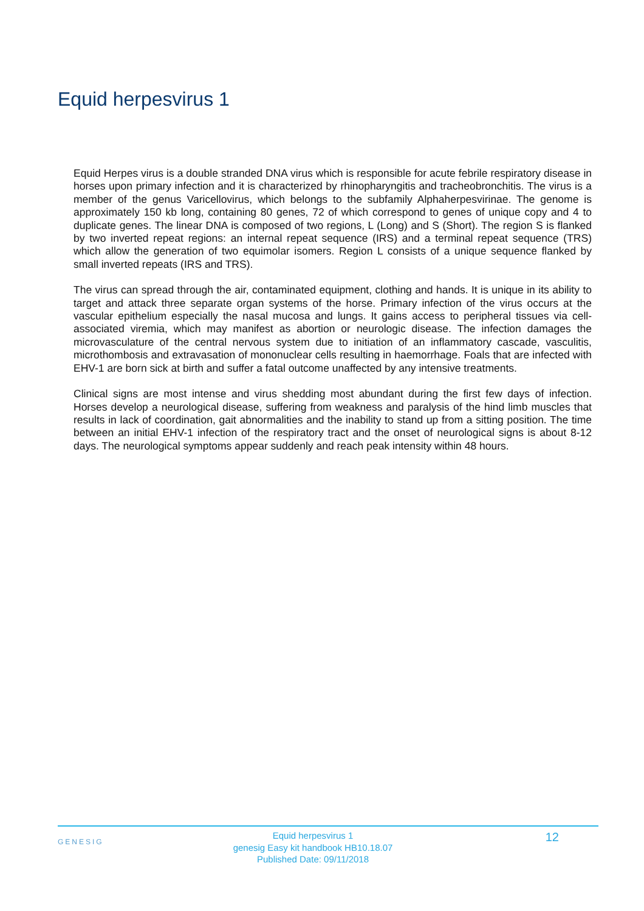Equid herpesvirus 1
Equid Herpes virus is a double stranded DNA virus which is responsible for acute febrile respiratory disease in horses upon primary infection and it is characterized by rhinopharyngitis and tracheobronchitis. The virus is a member of the genus Varicellovirus, which belongs to the subfamily Alphaherpesvirinae. The genome is approximately 150 kb long, containing 80 genes, 72 of which correspond to genes of unique copy and 4 to duplicate genes. The linear DNA is composed of two regions, L (Long) and S (Short). The region S is flanked by two inverted repeat regions: an internal repeat sequence (IRS) and a terminal repeat sequence (TRS) which allow the generation of two equimolar isomers. Region L consists of a unique sequence flanked by small inverted repeats (IRS and TRS).
The virus can spread through the air, contaminated equipment, clothing and hands. It is unique in its ability to target and attack three separate organ systems of the horse. Primary infection of the virus occurs at the vascular epithelium especially the nasal mucosa and lungs. It gains access to peripheral tissues via cell-associated viremia, which may manifest as abortion or neurologic disease. The infection damages the microvasculature of the central nervous system due to initiation of an inflammatory cascade, vasculitis, microthombosis and extravasation of mononuclear cells resulting in haemorrhage. Foals that are infected with EHV-1 are born sick at birth and suffer a fatal outcome unaffected by any intensive treatments.
Clinical signs are most intense and virus shedding most abundant during the first few days of infection. Horses develop a neurological disease, suffering from weakness and paralysis of the hind limb muscles that results in lack of coordination, gait abnormalities and the inability to stand up from a sitting position. The time between an initial EHV-1 infection of the respiratory tract and the onset of neurological signs is about 8-12 days. The neurological symptoms appear suddenly and reach peak intensity within 48 hours.
GENESIG
Equid herpesvirus 1
genesig Easy kit handbook HB10.18.07
Published Date: 09/11/2018
12